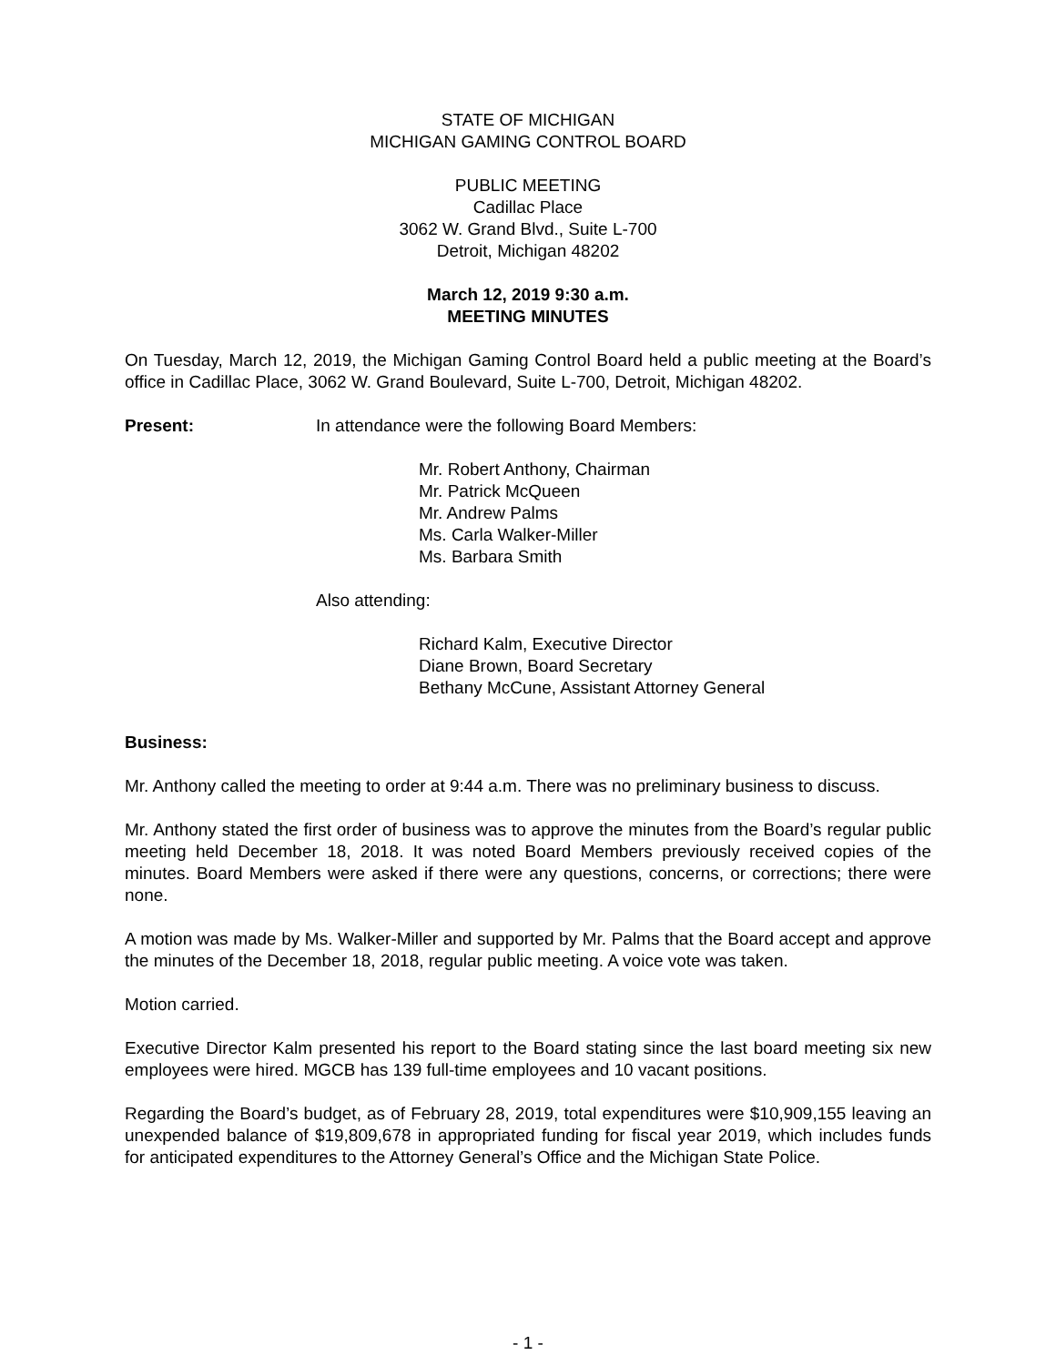STATE OF MICHIGAN
MICHIGAN GAMING CONTROL BOARD
PUBLIC MEETING
Cadillac Place
3062 W. Grand Blvd., Suite L-700
Detroit, Michigan 48202
March 12, 2019 9:30 a.m.
MEETING MINUTES
On Tuesday, March 12, 2019, the Michigan Gaming Control Board held a public meeting at the Board’s office in Cadillac Place, 3062 W. Grand Boulevard, Suite L-700, Detroit, Michigan 48202.
Present: In attendance were the following Board Members:
Mr. Robert Anthony, Chairman
Mr. Patrick McQueen
Mr. Andrew Palms
Ms. Carla Walker-Miller
Ms. Barbara Smith
Also attending:
Richard Kalm, Executive Director
Diane Brown, Board Secretary
Bethany McCune, Assistant Attorney General
Business:
Mr. Anthony called the meeting to order at 9:44 a.m. There was no preliminary business to discuss.
Mr. Anthony stated the first order of business was to approve the minutes from the Board’s regular public meeting held December 18, 2018. It was noted Board Members previously received copies of the minutes. Board Members were asked if there were any questions, concerns, or corrections; there were none.
A motion was made by Ms. Walker-Miller and supported by Mr. Palms that the Board accept and approve the minutes of the December 18, 2018, regular public meeting. A voice vote was taken.
Motion carried.
Executive Director Kalm presented his report to the Board stating since the last board meeting six new employees were hired. MGCB has 139 full-time employees and 10 vacant positions.
Regarding the Board’s budget, as of February 28, 2019, total expenditures were $10,909,155 leaving an unexpended balance of $19,809,678 in appropriated funding for fiscal year 2019, which includes funds for anticipated expenditures to the Attorney General’s Office and the Michigan State Police.
- 1 -